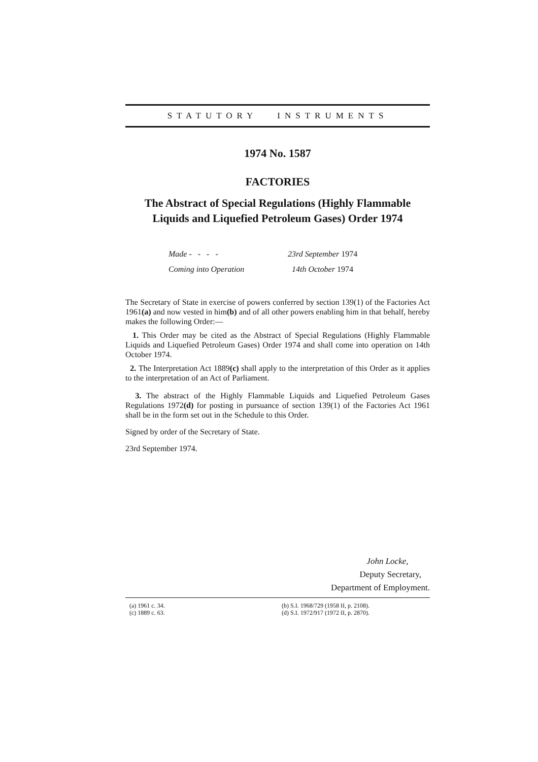STATUTORY INSTRUMENTS
1974 No. 1587
FACTORIES
The Abstract of Special Regulations (Highly Flammable Liquids and Liquefied Petroleum Gases) Order 1974
| Made - - - - | 23rd September 1974 |
| Coming into Operation | 14th October 1974 |
The Secretary of State in exercise of powers conferred by section 139(1) of the Factories Act 1961(a) and now vested in him(b) and of all other powers enabling him in that behalf, hereby makes the following Order:—
1. This Order may be cited as the Abstract of Special Regulations (Highly Flammable Liquids and Liquefied Petroleum Gases) Order 1974 and shall come into operation on 14th October 1974.
2. The Interpretation Act 1889(c) shall apply to the interpretation of this Order as it applies to the interpretation of an Act of Parliament.
3. The abstract of the Highly Flammable Liquids and Liquefied Petroleum Gases Regulations 1972(d) for posting in pursuance of section 139(1) of the Factories Act 1961 shall be in the form set out in the Schedule to this Order.
Signed by order of the Secretary of State.
23rd September 1974.
John Locke,
Deputy Secretary,
Department of Employment.
(a) 1961 c. 34.
(c) 1889 c. 63.
(b) S.I. 1968/729 (1958 II, p. 2108).
(d) S.I. 1972/917 (1972 II, p. 2870).